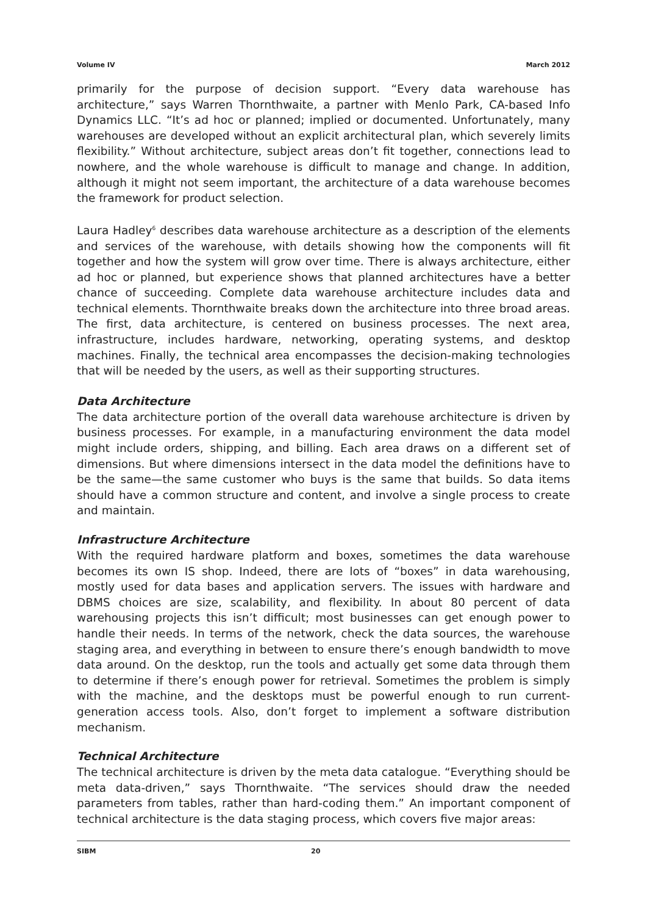Volume IV March 2012
primarily for the purpose of decision support. “Every data warehouse has architecture,” says Warren Thornthwaite, a partner with Menlo Park, CA-based Info Dynamics LLC. “It’s ad hoc or planned; implied or documented. Unfortunately, many warehouses are developed without an explicit architectural plan, which severely limits flexibility.” Without architecture, subject areas don’t fit together, connections lead to nowhere, and the whole warehouse is difficult to manage and change. In addition, although it might not seem important, the architecture of a data warehouse becomes the framework for product selection.
Laura Hadley<sup>6</sup> describes data warehouse architecture as a description of the elements and services of the warehouse, with details showing how the components will fit together and how the system will grow over time. There is always architecture, either ad hoc or planned, but experience shows that planned architectures have a better chance of succeeding. Complete data warehouse architecture includes data and technical elements. Thornthwaite breaks down the architecture into three broad areas. The first, data architecture, is centered on business processes. The next area, infrastructure, includes hardware, networking, operating systems, and desktop machines. Finally, the technical area encompasses the decision-making technologies that will be needed by the users, as well as their supporting structures.
Data Architecture
The data architecture portion of the overall data warehouse architecture is driven by business processes. For example, in a manufacturing environment the data model might include orders, shipping, and billing. Each area draws on a different set of dimensions. But where dimensions intersect in the data model the definitions have to be the same—the same customer who buys is the same that builds. So data items should have a common structure and content, and involve a single process to create and maintain.
Infrastructure Architecture
With the required hardware platform and boxes, sometimes the data warehouse becomes its own IS shop. Indeed, there are lots of “boxes” in data warehousing, mostly used for data bases and application servers. The issues with hardware and DBMS choices are size, scalability, and flexibility. In about 80 percent of data warehousing projects this isn’t difficult; most businesses can get enough power to handle their needs. In terms of the network, check the data sources, the warehouse staging area, and everything in between to ensure there’s enough bandwidth to move data around. On the desktop, run the tools and actually get some data through them to determine if there’s enough power for retrieval. Sometimes the problem is simply with the machine, and the desktops must be powerful enough to run current-generation access tools. Also, don’t forget to implement a software distribution mechanism.
Technical Architecture
The technical architecture is driven by the meta data catalogue. “Everything should be meta data-driven,” says Thornthwaite. “The services should draw the needed parameters from tables, rather than hard-coding them.” An important component of technical architecture is the data staging process, which covers five major areas:
SIBM 20